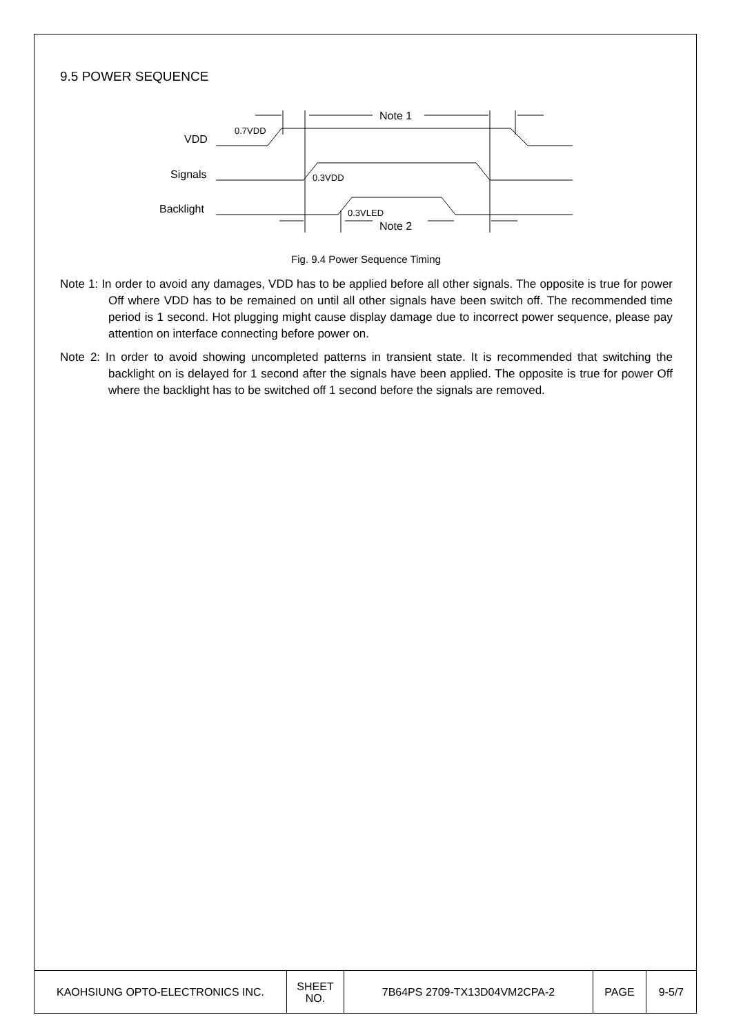9.5 POWER SEQUENCE
VDD
Signals
Backlight
0.7VDD
0.3VDD
0.3VLED
Note 1
Note 2
Fig. 9.4 Power Sequence Timing
Note 1: In order to avoid any damages, VDD has to be applied before all other signals. The opposite is true for power Off where VDD has to be remained on until all other signals have been switch off. The recommended time period is 1 second. Hot plugging might cause display damage due to incorrect power sequence, please pay attention on interface connecting before power on.
Note 2: In order to avoid showing uncompleted patterns in transient state. It is recommended that switching the backlight on is delayed for 1 second after the signals have been applied. The opposite is true for power Off where the backlight has to be switched off 1 second before the signals are removed.
| KAOHSIUNG OPTO-ELECTRONICS INC. | SHEET NO. | 7B64PS 2709-TX13D04VM2CPA-2 | PAGE | 9-5/7 |